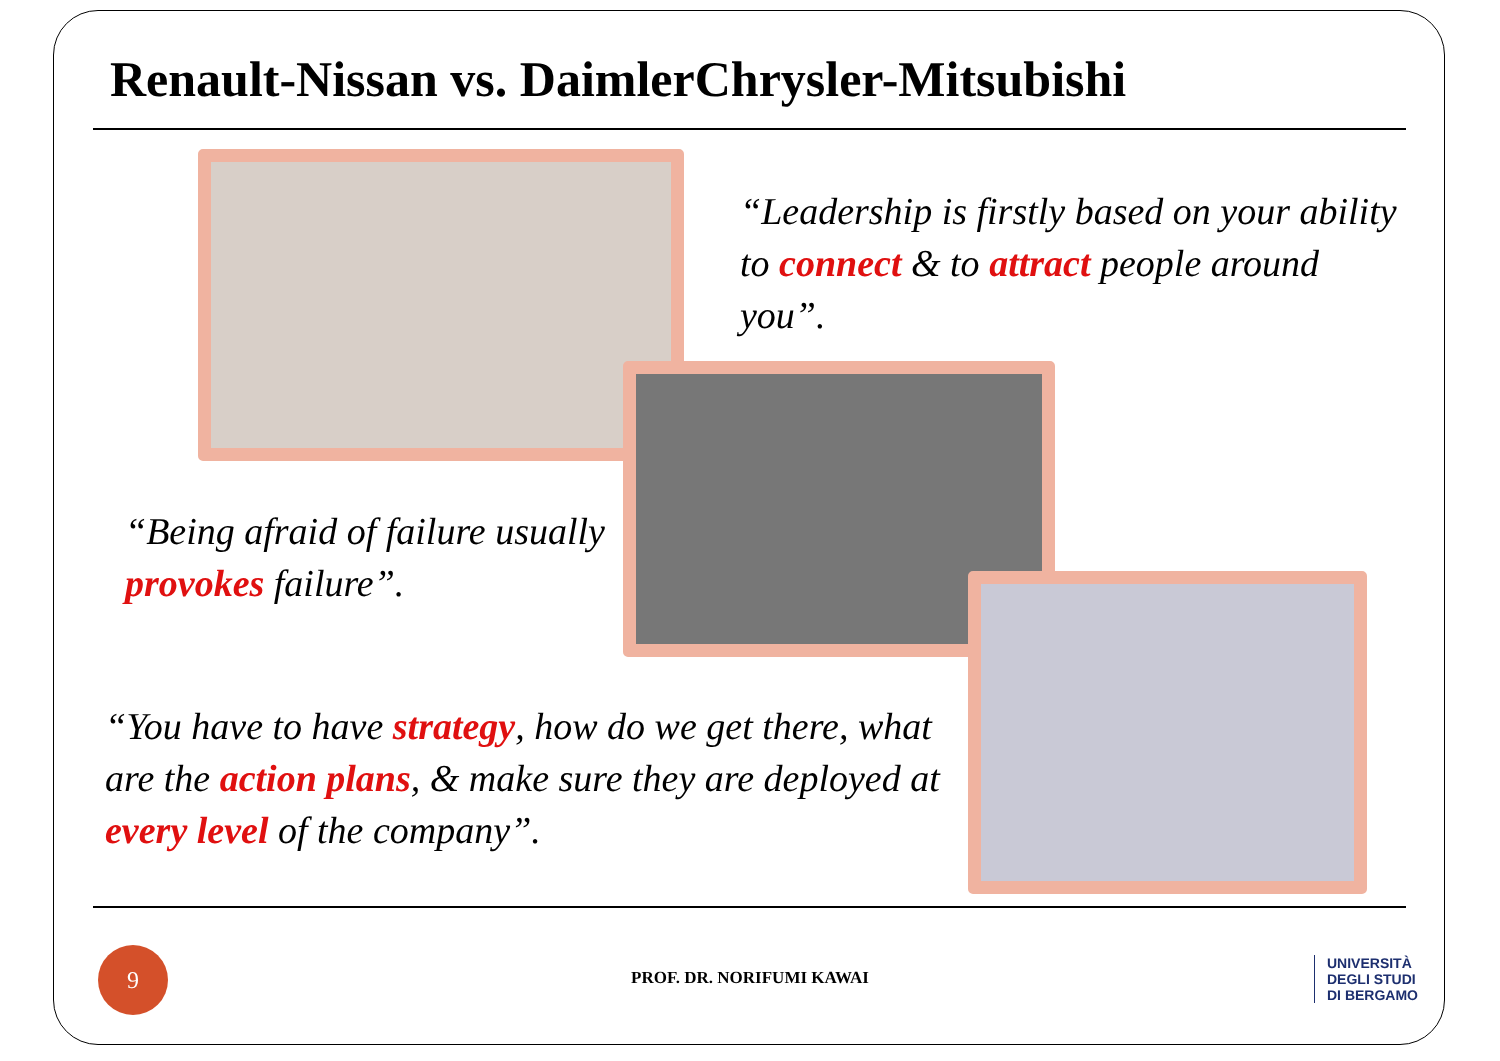Renault-Nissan vs. DaimlerChrysler-Mitsubishi
“Leadership is firstly based on your ability to connect & to attract people around you”.
“Being afraid of failure usually provokes failure”.
“You have to have strategy, how do we get there, what are the action plans, & make sure they are deployed at every level of the company”.
9
PROF. DR. NORIFUMI KAWAI
UNIVERSITÀ
DEGLI STUDI
DI BERGAMO